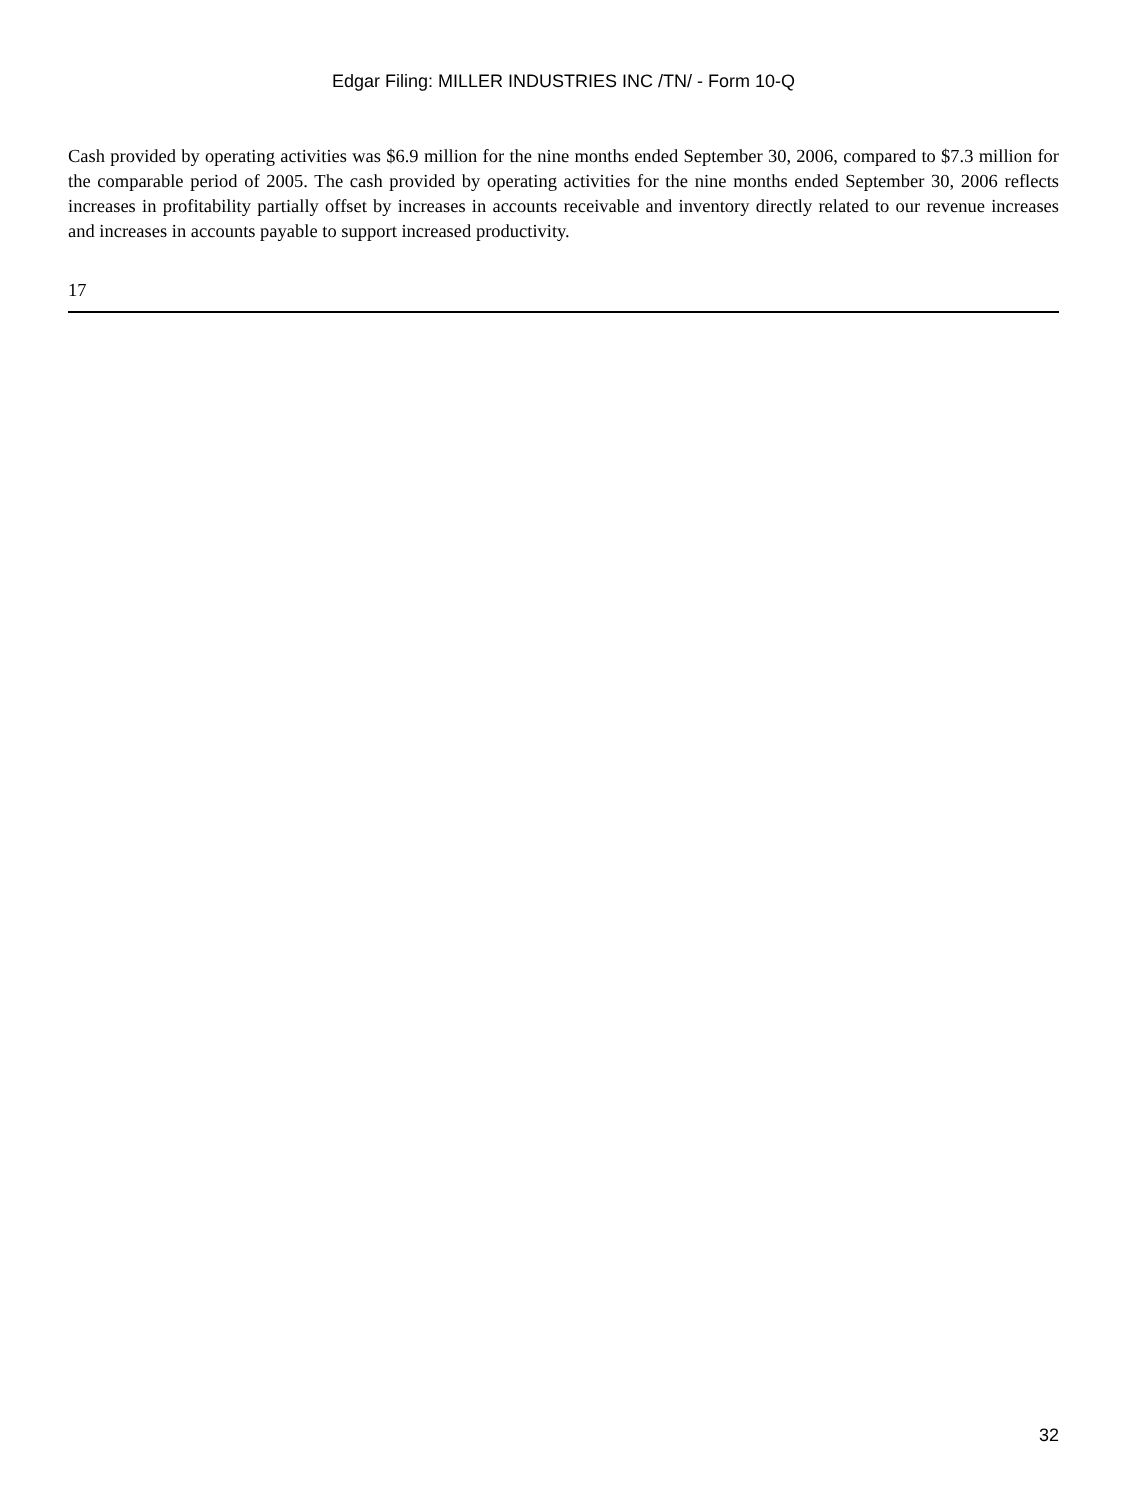Edgar Filing: MILLER INDUSTRIES INC /TN/ - Form 10-Q
Cash provided by operating activities was $6.9 million for the nine months ended September 30, 2006, compared to $7.3 million for the comparable period of 2005. The cash provided by operating activities for the nine months ended September 30, 2006 reflects increases in profitability partially offset by increases in accounts receivable and inventory directly related to our revenue increases and increases in accounts payable to support increased productivity.
17
32